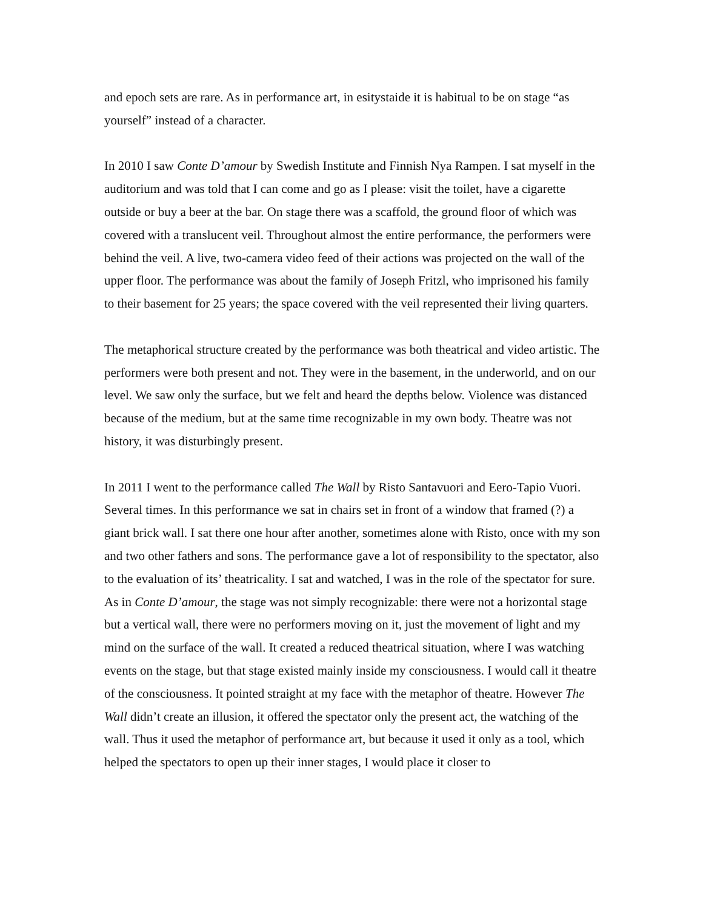and epoch sets are rare. As in performance art, in esitystaide it is habitual to be on stage “as yourself” instead of a character.
In 2010 I saw Conte D’amour by Swedish Institute and Finnish Nya Rampen. I sat myself in the auditorium and was told that I can come and go as I please: visit the toilet, have a cigarette outside or buy a beer at the bar. On stage there was a scaffold, the ground floor of which was covered with a translucent veil. Throughout almost the entire performance, the performers were behind the veil. A live, two-camera video feed of their actions was projected on the wall of the upper floor. The performance was about the family of Joseph Fritzl, who imprisoned his family to their basement for 25 years; the space covered with the veil represented their living quarters.
The metaphorical structure created by the performance was both theatrical and video artistic. The performers were both present and not. They were in the basement, in the underworld, and on our level. We saw only the surface, but we felt and heard the depths below. Violence was distanced because of the medium, but at the same time recognizable in my own body. Theatre was not history, it was disturbingly present.
In 2011 I went to the performance called The Wall by Risto Santavuori and Eero-Tapio Vuori. Several times. In this performance we sat in chairs set in front of a window that framed (?) a giant brick wall. I sat there one hour after another, sometimes alone with Risto, once with my son and two other fathers and sons. The performance gave a lot of responsibility to the spectator, also to the evaluation of its’ theatricality. I sat and watched, I was in the role of the spectator for sure. As in Conte D’amour, the stage was not simply recognizable: there were not a horizontal stage but a vertical wall, there were no performers moving on it, just the movement of light and my mind on the surface of the wall. It created a reduced theatrical situation, where I was watching events on the stage, but that stage existed mainly inside my consciousness. I would call it theatre of the consciousness. It pointed straight at my face with the metaphor of theatre. However The Wall didn’t create an illusion, it offered the spectator only the present act, the watching of the wall. Thus it used the metaphor of performance art, but because it used it only as a tool, which helped the spectators to open up their inner stages, I would place it closer to